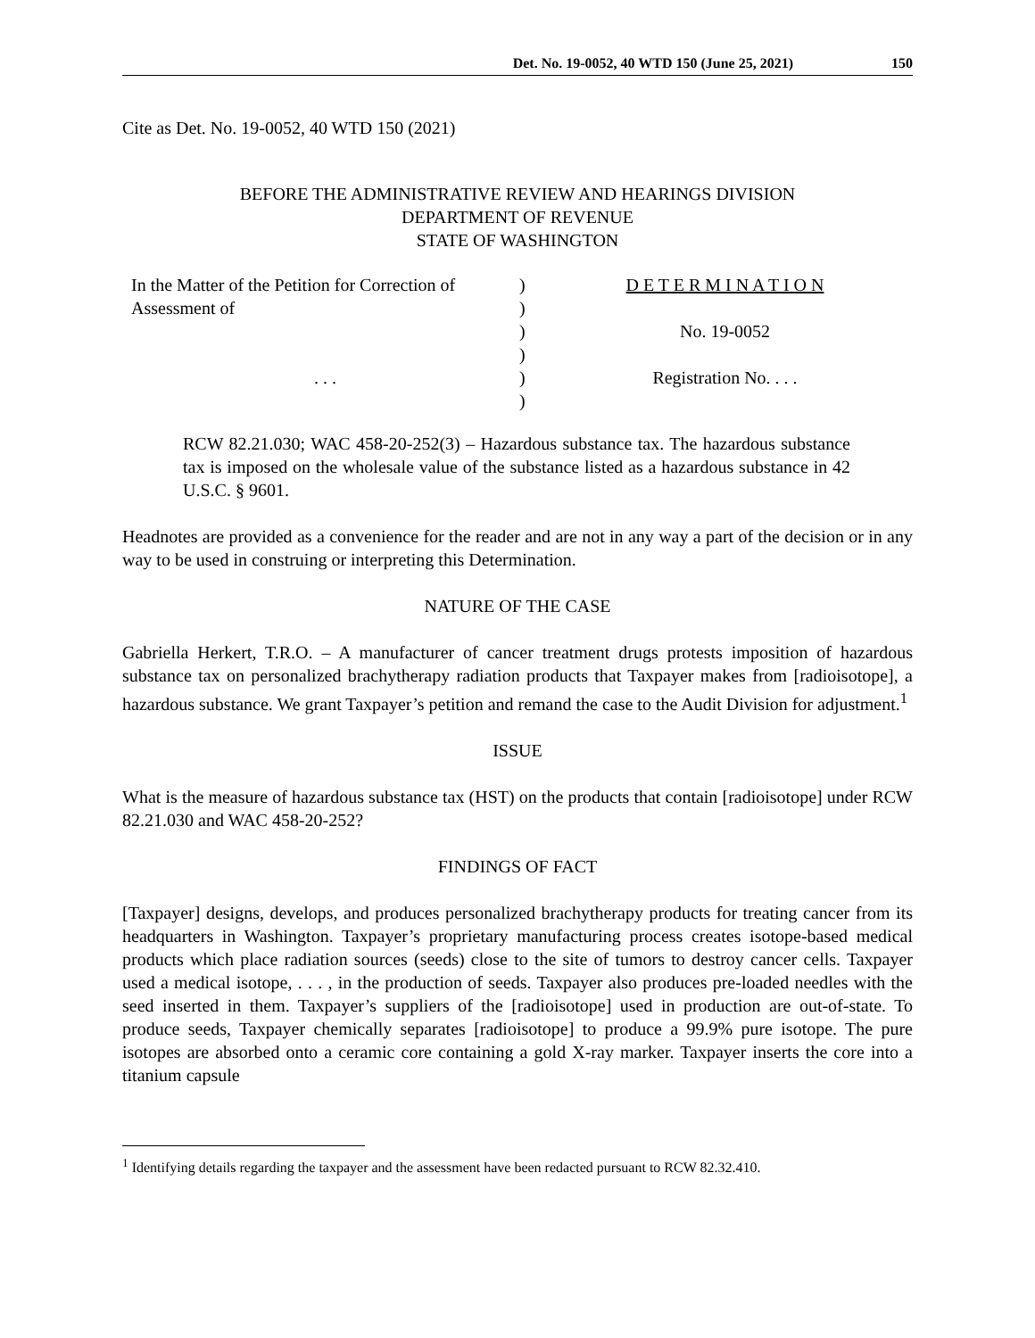Det. No. 19-0052, 40 WTD 150 (June 25, 2021) 150
Cite as Det. No. 19-0052, 40 WTD 150 (2021)
BEFORE THE ADMINISTRATIVE REVIEW AND HEARINGS DIVISION
DEPARTMENT OF REVENUE
STATE OF WASHINGTON
In the Matter of the Petition for Correction of Assessment of
. . .
)
)
)
)
)
)
D E T E R M I N A T I O N
No. 19-0052
Registration No. . . .
RCW 82.21.030; WAC 458-20-252(3) – Hazardous substance tax. The hazardous substance tax is imposed on the wholesale value of the substance listed as a hazardous substance in 42 U.S.C. § 9601.
Headnotes are provided as a convenience for the reader and are not in any way a part of the decision or in any way to be used in construing or interpreting this Determination.
NATURE OF THE CASE
Gabriella Herkert, T.R.O. – A manufacturer of cancer treatment drugs protests imposition of hazardous substance tax on personalized brachytherapy radiation products that Taxpayer makes from [radioisotope], a hazardous substance. We grant Taxpayer’s petition and remand the case to the Audit Division for adjustment.<sup>1</sup>
ISSUE
What is the measure of hazardous substance tax (HST) on the products that contain [radioisotope] under RCW 82.21.030 and WAC 458-20-252?
FINDINGS OF FACT
[Taxpayer] designs, develops, and produces personalized brachytherapy products for treating cancer from its headquarters in Washington. Taxpayer’s proprietary manufacturing process creates isotope-based medical products which place radiation sources (seeds) close to the site of tumors to destroy cancer cells. Taxpayer used a medical isotope, . . . , in the production of seeds. Taxpayer also produces pre-loaded needles with the seed inserted in them. Taxpayer’s suppliers of the [radioisotope] used in production are out-of-state. To produce seeds, Taxpayer chemically separates [radioisotope] to produce a 99.9% pure isotope. The pure isotopes are absorbed onto a ceramic core containing a gold X-ray marker. Taxpayer inserts the core into a titanium capsule
<sup>1</sup> Identifying details regarding the taxpayer and the assessment have been redacted pursuant to RCW 82.32.410.